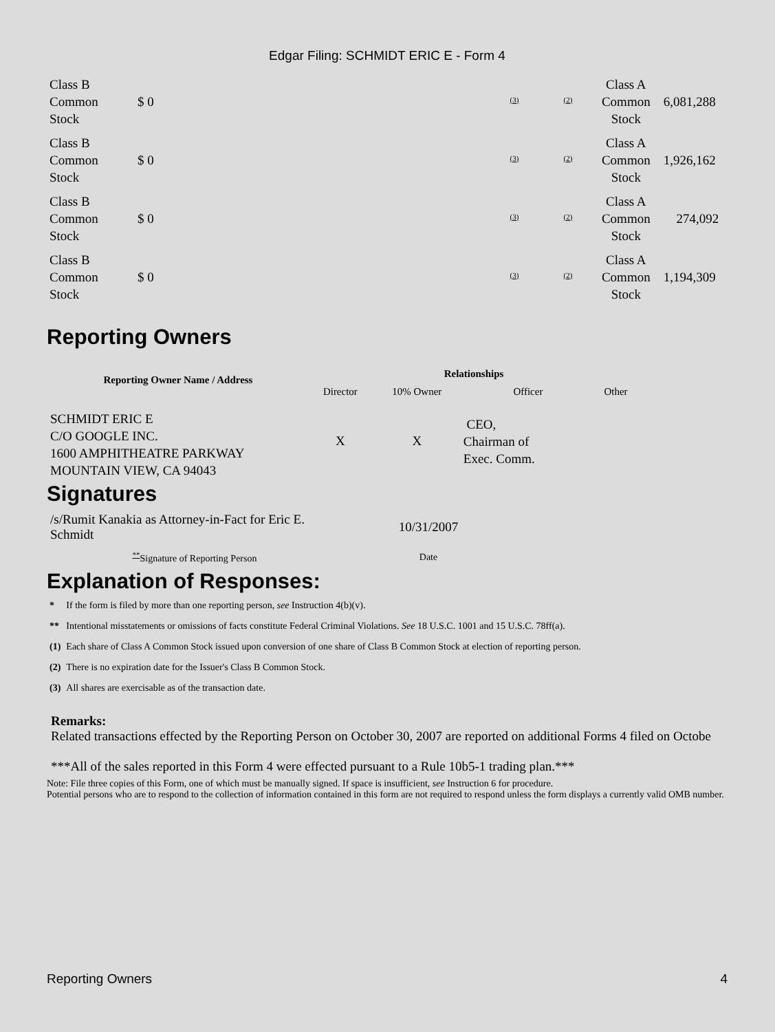Edgar Filing: SCHMIDT ERIC E - Form 4
| Class B Common Stock | $ 0 | <sup>(3)</sup> | <sup>(2)</sup> | Class A Common Stock | 6,081,288 |
| Class B Common Stock | $ 0 | <sup>(3)</sup> | <sup>(2)</sup> | Class A Common Stock | 1,926,162 |
| Class B Common Stock | $ 0 | <sup>(3)</sup> | <sup>(2)</sup> | Class A Common Stock | 274,092 |
| Class B Common Stock | $ 0 | <sup>(3)</sup> | <sup>(2)</sup> | Class A Common Stock | 1,194,309 |
Reporting Owners
| Reporting Owner Name / Address | Relationships | | | |
| --- | --- | --- | --- | --- |
| | Director | 10% Owner | Officer | Other |
| SCHMIDT ERIC E C/O GOOGLE INC. 1600 AMPHITHEATRE PARKWAY MOUNTAIN VIEW, CA 94043 | X | X | CEO, Chairman of Exec. Comm. | |
Signatures
| /s/Rumit Kanakia as Attorney-in-Fact for Eric E. Schmidt | 10/31/2007 |
| <sup>**</sup> Signature of Reporting Person | Date |
Explanation of Responses:
| * | If the form is filed by more than one reporting person, see Instruction 4(b)(v). |
| ** | Intentional misstatements or omissions of facts constitute Federal Criminal Violations. See 18 U.S.C. 1001 and 15 U.S.C. 78ff(a). |
| (1) | Each share of Class A Common Stock issued upon conversion of one share of Class B Common Stock at election of reporting person. |
| (2) | There is no expiration date for the Issuer's Class B Common Stock. |
| (3) | All shares are exercisable as of the transaction date. |
Remarks:
Related transactions effected by the Reporting Person on October 30, 2007 are reported on additional Forms 4 filed on Octobe
***All of the sales reported in this Form 4 were effected pursuant to a Rule 10b5-1 trading plan.***
Note: File three copies of this Form, one of which must be manually signed. If space is insufficient, see Instruction 6 for procedure.
Potential persons who are to respond to the collection of information contained in this form are not required to respond unless the form displays a currently valid OMB number.
Reporting Owners 4